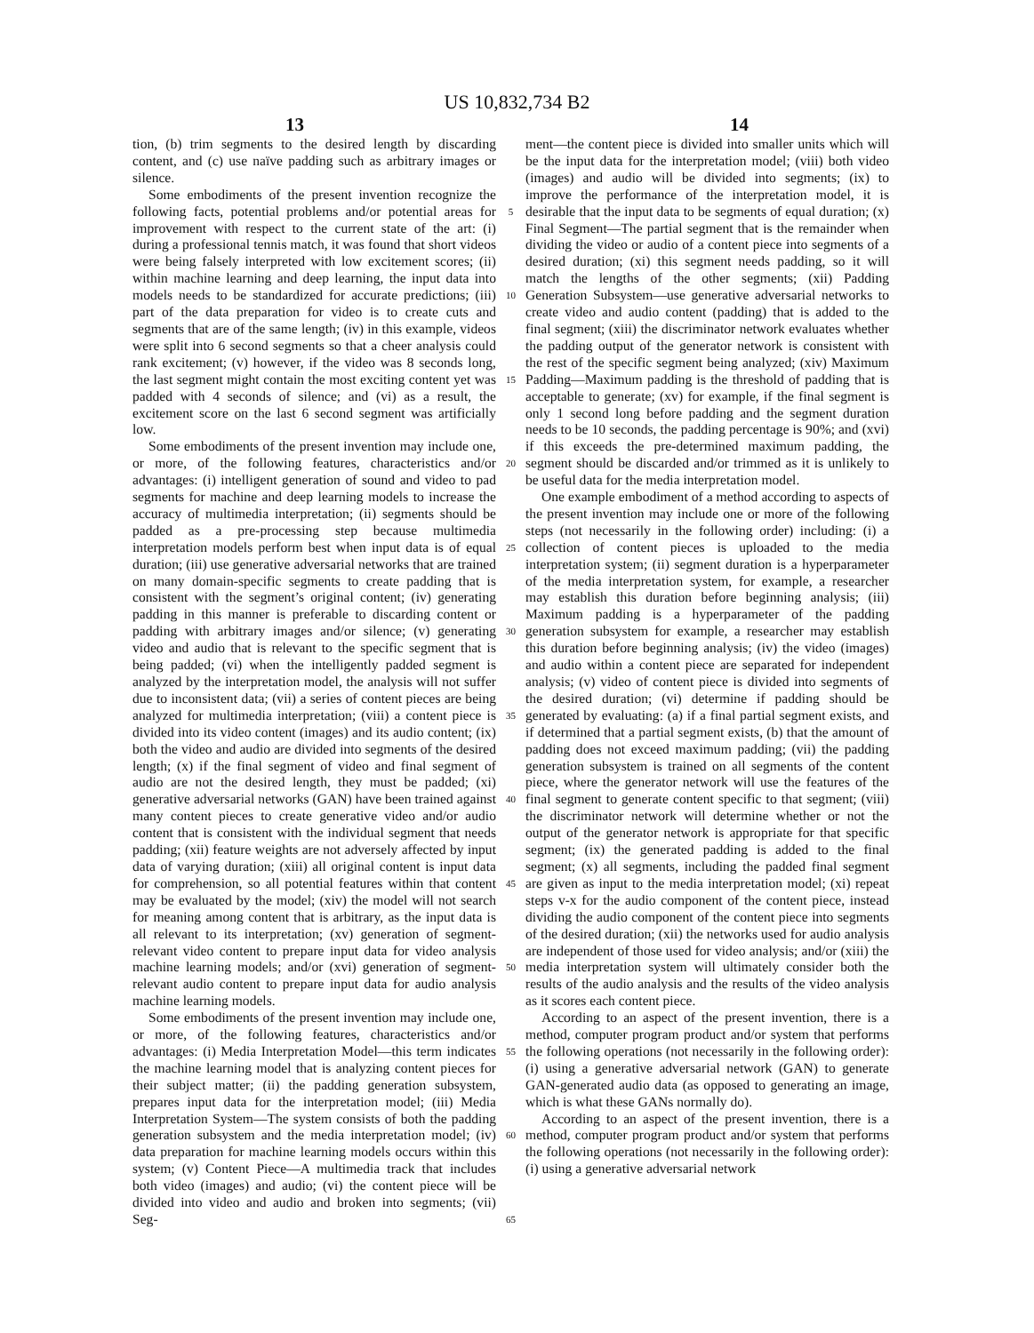US 10,832,734 B2
13 14
tion, (b) trim segments to the desired length by discarding content, and (c) use naïve padding such as arbitrary images or silence.
Some embodiments of the present invention recognize the following facts, potential problems and/or potential areas for improvement with respect to the current state of the art: (i) during a professional tennis match, it was found that short videos were being falsely interpreted with low excitement scores; (ii) within machine learning and deep learning, the input data into models needs to be standardized for accurate predictions; (iii) part of the data preparation for video is to create cuts and segments that are of the same length; (iv) in this example, videos were split into 6 second segments so that a cheer analysis could rank excitement; (v) however, if the video was 8 seconds long, the last segment might contain the most exciting content yet was padded with 4 seconds of silence; and (vi) as a result, the excitement score on the last 6 second segment was artificially low.
Some embodiments of the present invention may include one, or more, of the following features, characteristics and/or advantages: (i) intelligent generation of sound and video to pad segments for machine and deep learning models to increase the accuracy of multimedia interpretation; (ii) segments should be padded as a pre-processing step because multimedia interpretation models perform best when input data is of equal duration; (iii) use generative adversarial networks that are trained on many domain-specific segments to create padding that is consistent with the segment’s original content; (iv) generating padding in this manner is preferable to discarding content or padding with arbitrary images and/or silence; (v) generating video and audio that is relevant to the specific segment that is being padded; (vi) when the intelligently padded segment is analyzed by the interpretation model, the analysis will not suffer due to inconsistent data; (vii) a series of content pieces are being analyzed for multimedia interpretation; (viii) a content piece is divided into its video content (images) and its audio content; (ix) both the video and audio are divided into segments of the desired length; (x) if the final segment of video and final segment of audio are not the desired length, they must be padded; (xi) generative adversarial networks (GAN) have been trained against many content pieces to create generative video and/or audio content that is consistent with the individual segment that needs padding; (xii) feature weights are not adversely affected by input data of varying duration; (xiii) all original content is input data for comprehension, so all potential features within that content may be evaluated by the model; (xiv) the model will not search for meaning among content that is arbitrary, as the input data is all relevant to its interpretation; (xv) generation of segment-relevant video content to prepare input data for video analysis machine learning models; and/or (xvi) generation of segment-relevant audio content to prepare input data for audio analysis machine learning models.
Some embodiments of the present invention may include one, or more, of the following features, characteristics and/or advantages: (i) Media Interpretation Model—this term indicates the machine learning model that is analyzing content pieces for their subject matter; (ii) the padding generation subsystem, prepares input data for the interpretation model; (iii) Media Interpretation System—The system consists of both the padding generation subsystem and the media interpretation model; (iv) data preparation for machine learning models occurs within this system; (v) Content Piece—A multimedia track that includes both video (images) and audio; (vi) the content piece will be divided into video and audio and broken into segments; (vii) Seg-
5
10
15
20
25
30
35
40
45
50
55
60
65
ment—the content piece is divided into smaller units which will be the input data for the interpretation model; (viii) both video (images) and audio will be divided into segments; (ix) to improve the performance of the interpretation model, it is desirable that the input data to be segments of equal duration; (x) Final Segment—The partial segment that is the remainder when dividing the video or audio of a content piece into segments of a desired duration; (xi) this segment needs padding, so it will match the lengths of the other segments; (xii) Padding Generation Subsystem—use generative adversarial networks to create video and audio content (padding) that is added to the final segment; (xiii) the discriminator network evaluates whether the padding output of the generator network is consistent with the rest of the specific segment being analyzed; (xiv) Maximum Padding—Maximum padding is the threshold of padding that is acceptable to generate; (xv) for example, if the final segment is only 1 second long before padding and the segment duration needs to be 10 seconds, the padding percentage is 90%; and (xvi) if this exceeds the pre-determined maximum padding, the segment should be discarded and/or trimmed as it is unlikely to be useful data for the media interpretation model.
One example embodiment of a method according to aspects of the present invention may include one or more of the following steps (not necessarily in the following order) including: (i) a collection of content pieces is uploaded to the media interpretation system; (ii) segment duration is a hyperparameter of the media interpretation system, for example, a researcher may establish this duration before beginning analysis; (iii) Maximum padding is a hyperparameter of the padding generation subsystem for example, a researcher may establish this duration before beginning analysis; (iv) the video (images) and audio within a content piece are separated for independent analysis; (v) video of content piece is divided into segments of the desired duration; (vi) determine if padding should be generated by evaluating: (a) if a final partial segment exists, and if determined that a partial segment exists, (b) that the amount of padding does not exceed maximum padding; (vii) the padding generation subsystem is trained on all segments of the content piece, where the generator network will use the features of the final segment to generate content specific to that segment; (viii) the discriminator network will determine whether or not the output of the generator network is appropriate for that specific segment; (ix) the generated padding is added to the final segment; (x) all segments, including the padded final segment are given as input to the media interpretation model; (xi) repeat steps v-x for the audio component of the content piece, instead dividing the audio component of the content piece into segments of the desired duration; (xii) the networks used for audio analysis are independent of those used for video analysis; and/or (xiii) the media interpretation system will ultimately consider both the results of the audio analysis and the results of the video analysis as it scores each content piece.
According to an aspect of the present invention, there is a method, computer program product and/or system that performs the following operations (not necessarily in the following order): (i) using a generative adversarial network (GAN) to generate GAN-generated audio data (as opposed to generating an image, which is what these GANs normally do).
According to an aspect of the present invention, there is a method, computer program product and/or system that performs the following operations (not necessarily in the following order): (i) using a generative adversarial network